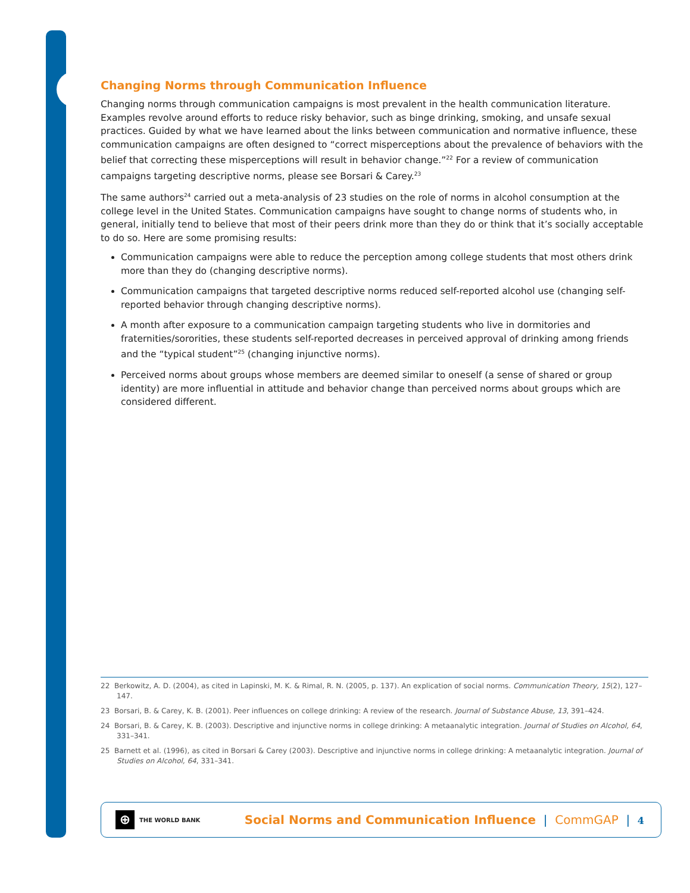Changing Norms through Communication Influence
Changing norms through communication campaigns is most prevalent in the health communication literature. Examples revolve around efforts to reduce risky behavior, such as binge drinking, smoking, and unsafe sexual practices. Guided by what we have learned about the links between communication and normative influence, these communication campaigns are often designed to “correct misperceptions about the prevalence of behaviors with the belief that correcting these misperceptions will result in behavior change.”<sup>22</sup> For a review of communication campaigns targeting descriptive norms, please see Borsari & Carey.<sup>23</sup>
The same authors<sup>24</sup> carried out a meta-analysis of 23 studies on the role of norms in alcohol consumption at the college level in the United States. Communication campaigns have sought to change norms of students who, in general, initially tend to believe that most of their peers drink more than they do or think that it’s socially acceptable to do so. Here are some promising results:
Communication campaigns were able to reduce the perception among college students that most others drink more than they do (changing descriptive norms).
Communication campaigns that targeted descriptive norms reduced self-reported alcohol use (changing self-reported behavior through changing descriptive norms).
A month after exposure to a communication campaign targeting students who live in dormitories and fraternities/sororities, these students self-reported decreases in perceived approval of drinking among friends and the “typical student”<sup>25</sup> (changing injunctive norms).
Perceived norms about groups whose members are deemed similar to oneself (a sense of shared or group identity) are more influential in attitude and behavior change than perceived norms about groups which are considered different.
22 Berkowitz, A. D. (2004), as cited in Lapinski, M. K. & Rimal, R. N. (2005, p. 137). An explication of social norms. Communication Theory, 15(2), 127–147.
23 Borsari, B. & Carey, K. B. (2001). Peer influences on college drinking: A review of the research. Journal of Substance Abuse, 13, 391–424.
24 Borsari, B. & Carey, K. B. (2003). Descriptive and injunctive norms in college drinking: A metaanalytic integration. Journal of Studies on Alcohol, 64, 331–341.
25 Barnett et al. (1996), as cited in Borsari & Carey (2003). Descriptive and injunctive norms in college drinking: A metaanalytic integration. Journal of Studies on Alcohol, 64, 331–341.
⊕
THE WORLD BANK
Social Norms and Communication Influence | CommGAP | 4